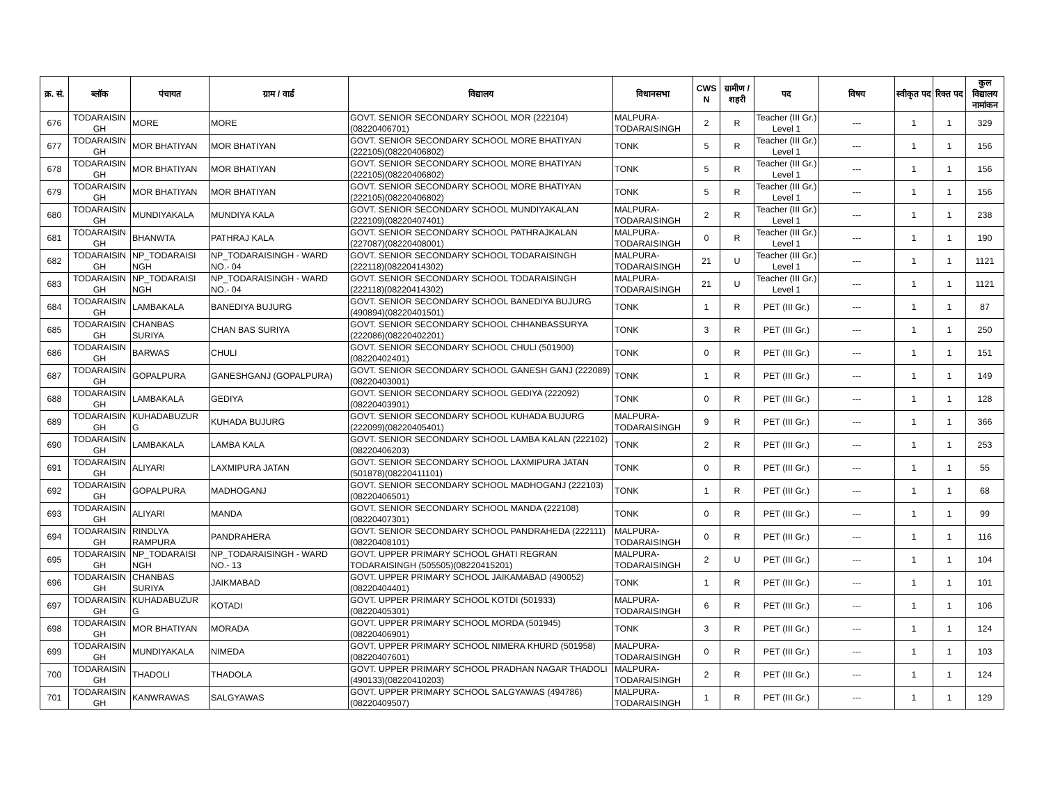| क्र. सं. | ब्लॉक | पंचायत | ग्राम / वार्ड | विद्यालय | विधानसभा | CWS N | ग्रामीण /शहरी | पद | विषय | स्वीकृत पद | रिक्त पद | कुल विद्यालय नामांकन |
| --- | --- | --- | --- | --- | --- | --- | --- | --- | --- | --- | --- | --- |
| 676 | TODARAISIN GH | MORE | MORE | GOVT. SENIOR SECONDARY SCHOOL MOR (222104)(08220406701) | MALPURA-TODARAISINGH | 2 | R | Teacher (III Gr.) Level 1 | --- | 1 | 1 | 329 |
| 677 | TODARAISIN GH | MOR BHATIYAN | MOR BHATIYAN | GOVT. SENIOR SECONDARY SCHOOL MORE BHATIYAN (222105)(08220406802) | TONK | 5 | R | Teacher (III Gr.) Level 1 | --- | 1 | 1 | 156 |
| 678 | TODARAISIN GH | MOR BHATIYAN | MOR BHATIYAN | GOVT. SENIOR SECONDARY SCHOOL MORE BHATIYAN (222105)(08220406802) | TONK | 5 | R | Teacher (III Gr.) Level 1 | --- | 1 | 1 | 156 |
| 679 | TODARAISIN GH | MOR BHATIYAN | MOR BHATIYAN | GOVT. SENIOR SECONDARY SCHOOL MORE BHATIYAN (222105)(08220406802) | TONK | 5 | R | Teacher (III Gr.) Level 1 | --- | 1 | 1 | 156 |
| 680 | TODARAISIN GH | MUNDIYAKALA | MUNDIYA KALA | GOVT. SENIOR SECONDARY SCHOOL MUNDIYAKALAN (222109)(08220407401) | MALPURA-TODARAISINGH | 2 | R | Teacher (III Gr.) Level 1 | --- | 1 | 1 | 238 |
| 681 | TODARAISIN GH | BHANWTA | PATHRAJ KALA | GOVT. SENIOR SECONDARY SCHOOL PATHRAJKALAN (227087)(08220408001) | MALPURA-TODARAISINGH | 0 | R | Teacher (III Gr.) Level 1 | --- | 1 | 1 | 190 |
| 682 | TODARAISIN GH | NP_TODARAISI NGH | NP_TODARAISINGH - WARD NO.- 04 | GOVT. SENIOR SECONDARY SCHOOL TODARAISINGH (222118)(08220414302) | MALPURA-TODARAISINGH | 21 | U | Teacher (III Gr.) Level 1 | --- | 1 | 1 | 1121 |
| 683 | TODARAISIN GH | NP_TODARAISI NGH | NP_TODARAISINGH - WARD NO.- 04 | GOVT. SENIOR SECONDARY SCHOOL TODARAISINGH (222118)(08220414302) | MALPURA-TODARAISINGH | 21 | U | Teacher (III Gr.) Level 1 | --- | 1 | 1 | 1121 |
| 684 | TODARAISIN GH | LAMBAKALA | BANEDIYA BUJURG | GOVT. SENIOR SECONDARY SCHOOL BANEDIYA BUJURG (490894)(08220401501) | TONK | 1 | R | PET (III Gr.) | --- | 1 | 1 | 87 |
| 685 | TODARAISIN GH | CHANBAS SURIYA | CHAN BAS SURIYA | GOVT. SENIOR SECONDARY SCHOOL CHHANBASSURYA (222086)(08220402201) | TONK | 3 | R | PET (III Gr.) | --- | 1 | 1 | 250 |
| 686 | TODARAISIN GH | BARWAS | CHULI | GOVT. SENIOR SECONDARY SCHOOL CHULI (501900)(08220402401) | TONK | 0 | R | PET (III Gr.) | --- | 1 | 1 | 151 |
| 687 | TODARAISIN GH | GOPALPURA | GANESHGANJ (GOPALPURA) | GOVT. SENIOR SECONDARY SCHOOL GANESH GANJ (222089)(08220403001) | TONK | 1 | R | PET (III Gr.) | --- | 1 | 1 | 149 |
| 688 | TODARAISIN GH | LAMBAKALA | GEDIYA | GOVT. SENIOR SECONDARY SCHOOL GEDIYA (222092)(08220403901) | TONK | 0 | R | PET (III Gr.) | --- | 1 | 1 | 128 |
| 689 | TODARAISIN GH | KUHADABUZUR G | KUHADA BUJURG | GOVT. SENIOR SECONDARY SCHOOL KUHADA BUJURG (222099)(08220405401) | MALPURA-TODARAISINGH | 9 | R | PET (III Gr.) | --- | 1 | 1 | 366 |
| 690 | TODARAISIN GH | LAMBAKALA | LAMBA KALA | GOVT. SENIOR SECONDARY SCHOOL LAMBA KALAN (222102)(08220406203) | TONK | 2 | R | PET (III Gr.) | --- | 1 | 1 | 253 |
| 691 | TODARAISIN GH | ALIYARI | LAXMIPURA JATAN | GOVT. SENIOR SECONDARY SCHOOL LAXMIPURA JATAN (501878)(08220411101) | TONK | 0 | R | PET (III Gr.) | --- | 1 | 1 | 55 |
| 692 | TODARAISIN GH | GOPALPURA | MADHOGANJ | GOVT. SENIOR SECONDARY SCHOOL MADHOGANJ (222103)(08220406501) | TONK | 1 | R | PET (III Gr.) | --- | 1 | 1 | 68 |
| 693 | TODARAISIN GH | ALIYARI | MANDA | GOVT. SENIOR SECONDARY SCHOOL MANDA (222108)(08220407301) | TONK | 0 | R | PET (III Gr.) | --- | 1 | 1 | 99 |
| 694 | TODARAISIN GH | RINDLYA RAMPURA | PANDRAHERA | GOVT. SENIOR SECONDARY SCHOOL PANDRAHEDA (222111)(08220408101) | MALPURA-TODARAISINGH | 0 | R | PET (III Gr.) | --- | 1 | 1 | 116 |
| 695 | TODARAISIN GH | NP_TODARAISI NGH | NP_TODARAISINGH - WARD NO.- 13 | GOVT. UPPER PRIMARY SCHOOL GHATI REGRAN TODARAISINGH (505505)(08220415201) | MALPURA-TODARAISINGH | 2 | U | PET (III Gr.) | --- | 1 | 1 | 104 |
| 696 | TODARAISIN GH | CHANBAS SURIYA | JAIKMABAD | GOVT. UPPER PRIMARY SCHOOL JAIKAMABAD (490052)(08220404401) | TONK | 1 | R | PET (III Gr.) | --- | 1 | 1 | 101 |
| 697 | TODARAISIN GH | KUHADABUZUR G | KOTADI | GOVT. UPPER PRIMARY SCHOOL KOTDI (501933)(08220405301) | MALPURA-TODARAISINGH | 6 | R | PET (III Gr.) | --- | 1 | 1 | 106 |
| 698 | TODARAISIN GH | MOR BHATIYAN | MORADA | GOVT. UPPER PRIMARY SCHOOL MORDA (501945)(08220406901) | TONK | 3 | R | PET (III Gr.) | --- | 1 | 1 | 124 |
| 699 | TODARAISIN GH | MUNDIYAKALA | NIMEDA | GOVT. UPPER PRIMARY SCHOOL NIMERA KHURD (501958)(08220407601) | MALPURA-TODARAISINGH | 0 | R | PET (III Gr.) | --- | 1 | 1 | 103 |
| 700 | TODARAISIN GH | THADOLI | THADOLA | GOVT. UPPER PRIMARY SCHOOL PRADHAN NAGAR THADOLI (490133)(08220410203) | MALPURA-TODARAISINGH | 2 | R | PET (III Gr.) | --- | 1 | 1 | 124 |
| 701 | TODARAISIN GH | KANWRAWAS | SALGYAWAS | GOVT. UPPER PRIMARY SCHOOL SALGYAWAS (494786)(08220409507) | MALPURA-TODARAISINGH | 1 | R | PET (III Gr.) | --- | 1 | 1 | 129 |